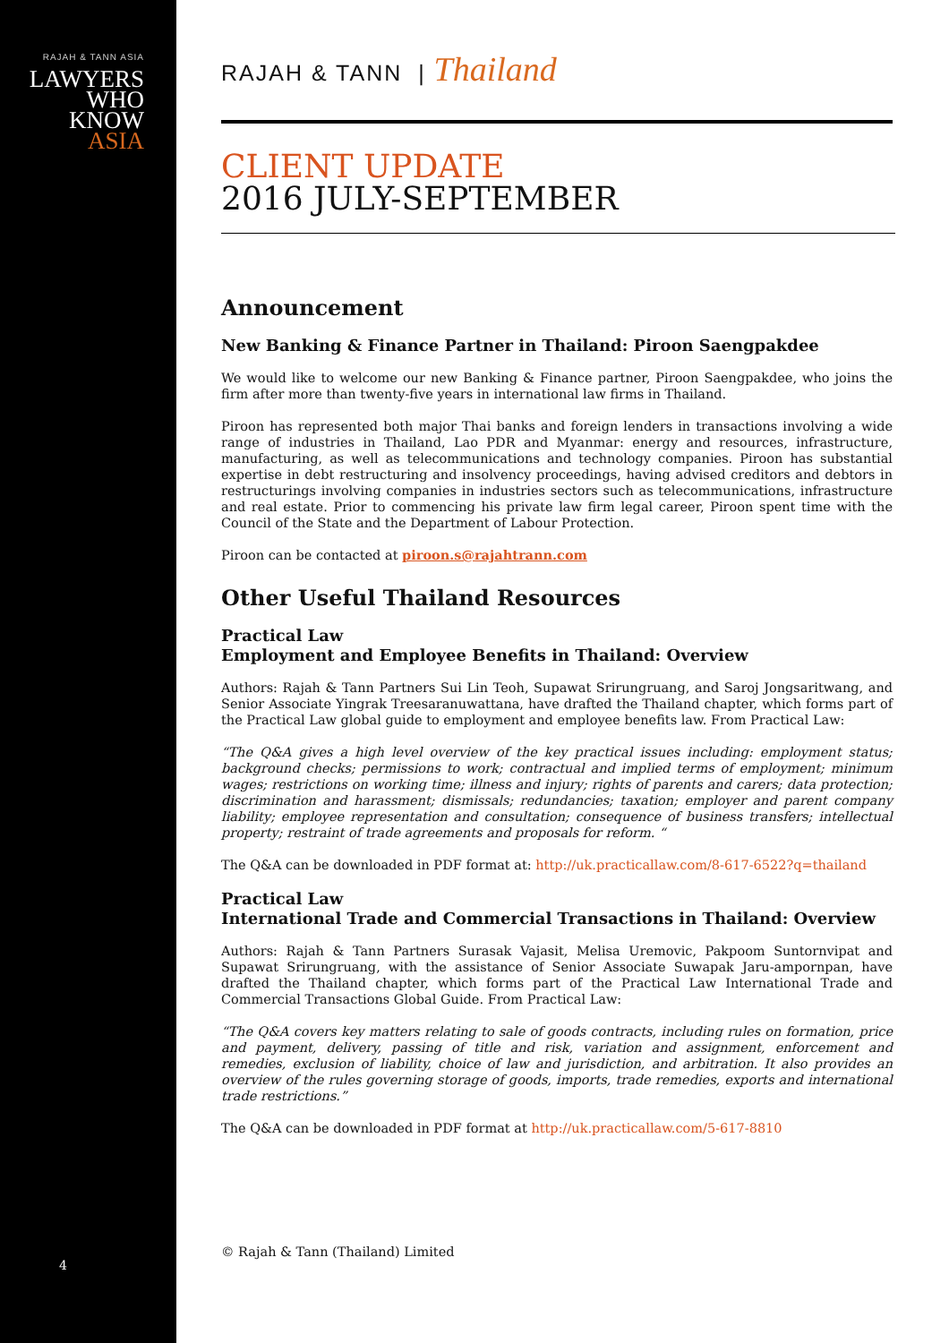RAJAH & TANN ASIA
LAWYERS
WHO
KNOW
ASIA
4
RAJAH & TANN | Thailand
CLIENT UPDATE
2016 JULY-SEPTEMBER
Announcement
New Banking & Finance Partner in Thailand: Piroon Saengpakdee
We would like to welcome our new Banking & Finance partner, Piroon Saengpakdee, who joins the firm after more than twenty-five years in international law firms in Thailand.
Piroon has represented both major Thai banks and foreign lenders in transactions involving a wide range of industries in Thailand, Lao PDR and Myanmar: energy and resources, infrastructure, manufacturing, as well as telecommunications and technology companies. Piroon has substantial expertise in debt restructuring and insolvency proceedings, having advised creditors and debtors in restructurings involving companies in industries sectors such as telecommunications, infrastructure and real estate. Prior to commencing his private law firm legal career, Piroon spent time with the Council of the State and the Department of Labour Protection.
Piroon can be contacted at piroon.s@rajahtrann.com
Other Useful Thailand Resources
Practical Law
Employment and Employee Benefits in Thailand: Overview
Authors: Rajah & Tann Partners Sui Lin Teoh, Supawat Srirungruang, and Saroj Jongsaritwang, and Senior Associate Yingrak Treesaranuwattana, have drafted the Thailand chapter, which forms part of the Practical Law global guide to employment and employee benefits law. From Practical Law:
“The Q&A gives a high level overview of the key practical issues including: employment status; background checks; permissions to work; contractual and implied terms of employment; minimum wages; restrictions on working time; illness and injury; rights of parents and carers; data protection; discrimination and harassment; dismissals; redundancies; taxation; employer and parent company liability; employee representation and consultation; consequence of business transfers; intellectual property; restraint of trade agreements and proposals for reform. “
The Q&A can be downloaded in PDF format at: http://uk.practicallaw.com/8-617-6522?q=thailand
Practical Law
International Trade and Commercial Transactions in Thailand: Overview
Authors: Rajah & Tann Partners Surasak Vajasit, Melisa Uremovic, Pakpoom Suntornvipat and Supawat Srirungruang, with the assistance of Senior Associate Suwapak Jaru-ampornpan, have drafted the Thailand chapter, which forms part of the Practical Law International Trade and Commercial Transactions Global Guide. From Practical Law:
“The Q&A covers key matters relating to sale of goods contracts, including rules on formation, price and payment, delivery, passing of title and risk, variation and assignment, enforcement and remedies, exclusion of liability, choice of law and jurisdiction, and arbitration. It also provides an overview of the rules governing storage of goods, imports, trade remedies, exports and international trade restrictions.”
The Q&A can be downloaded in PDF format at http://uk.practicallaw.com/5-617-8810
© Rajah & Tann (Thailand) Limited